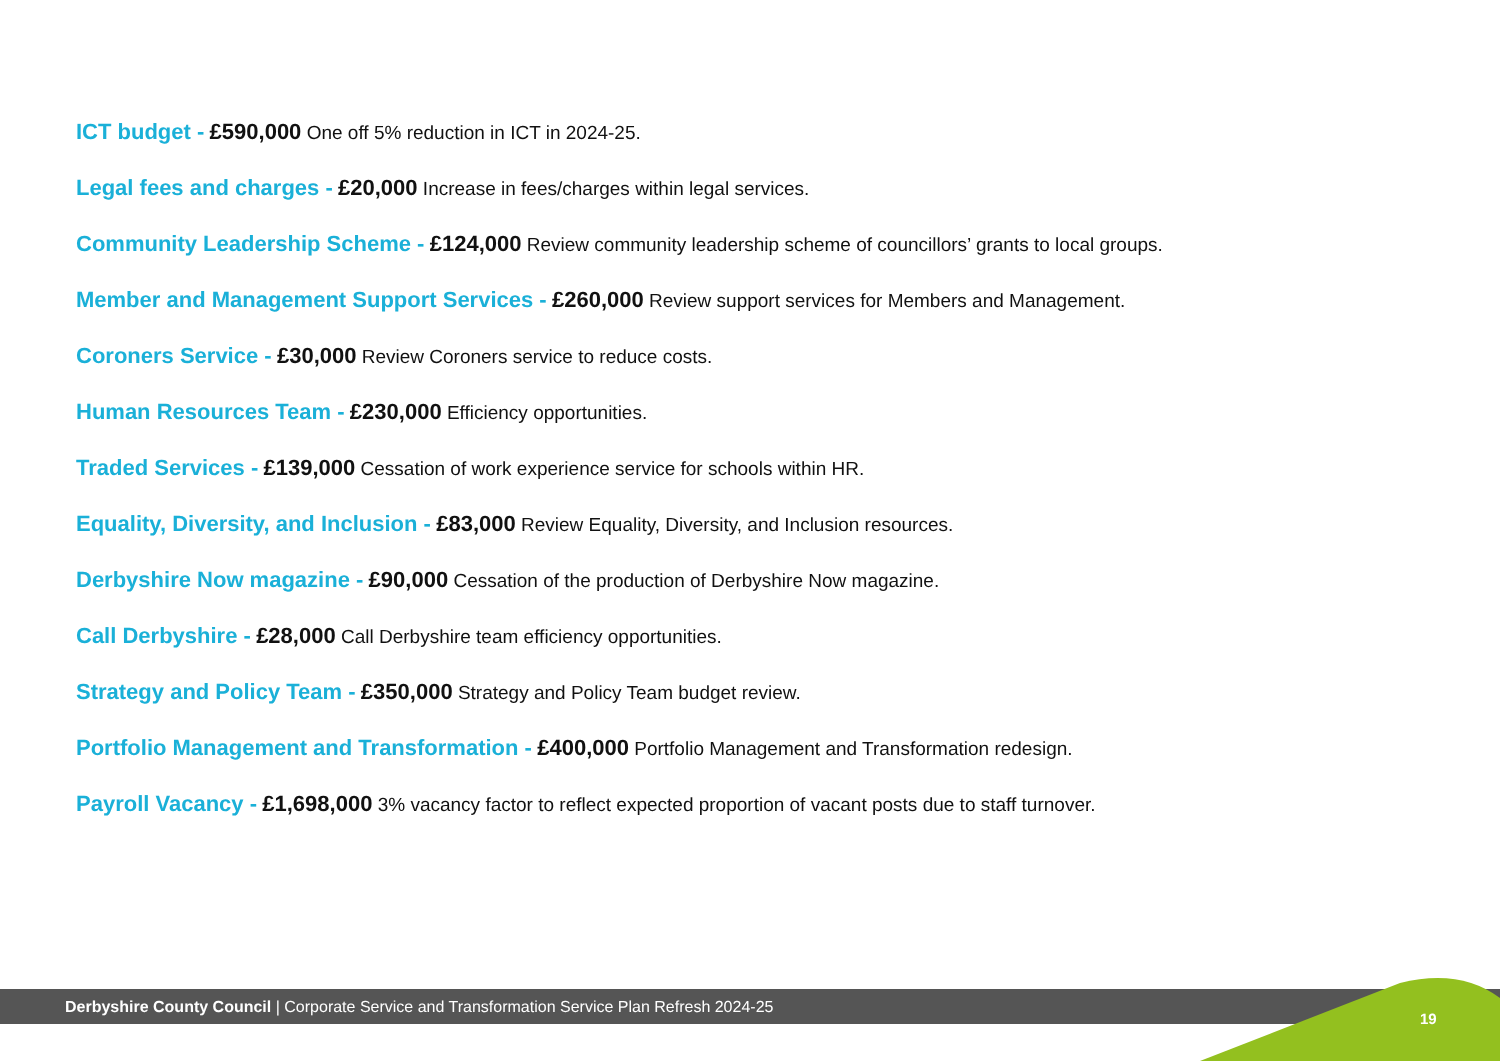ICT budget - £590,000 One off 5% reduction in ICT in 2024-25.
Legal fees and charges - £20,000 Increase in fees/charges within legal services.
Community Leadership Scheme - £124,000 Review community leadership scheme of councillors’ grants to local groups.
Member and Management Support Services - £260,000 Review support services for Members and Management.
Coroners Service - £30,000 Review Coroners service to reduce costs.
Human Resources Team - £230,000 Efficiency opportunities.
Traded Services - £139,000 Cessation of work experience service for schools within HR.
Equality, Diversity, and Inclusion - £83,000 Review Equality, Diversity, and Inclusion resources.
Derbyshire Now magazine - £90,000 Cessation of the production of Derbyshire Now magazine.
Call Derbyshire - £28,000 Call Derbyshire team efficiency opportunities.
Strategy and Policy Team - £350,000 Strategy and Policy Team budget review.
Portfolio Management and Transformation - £400,000 Portfolio Management and Transformation redesign.
Payroll Vacancy - £1,698,000 3% vacancy factor to reflect expected proportion of vacant posts due to staff turnover.
Derbyshire County Council | Corporate Service and Transformation Service Plan Refresh 2024-25
19